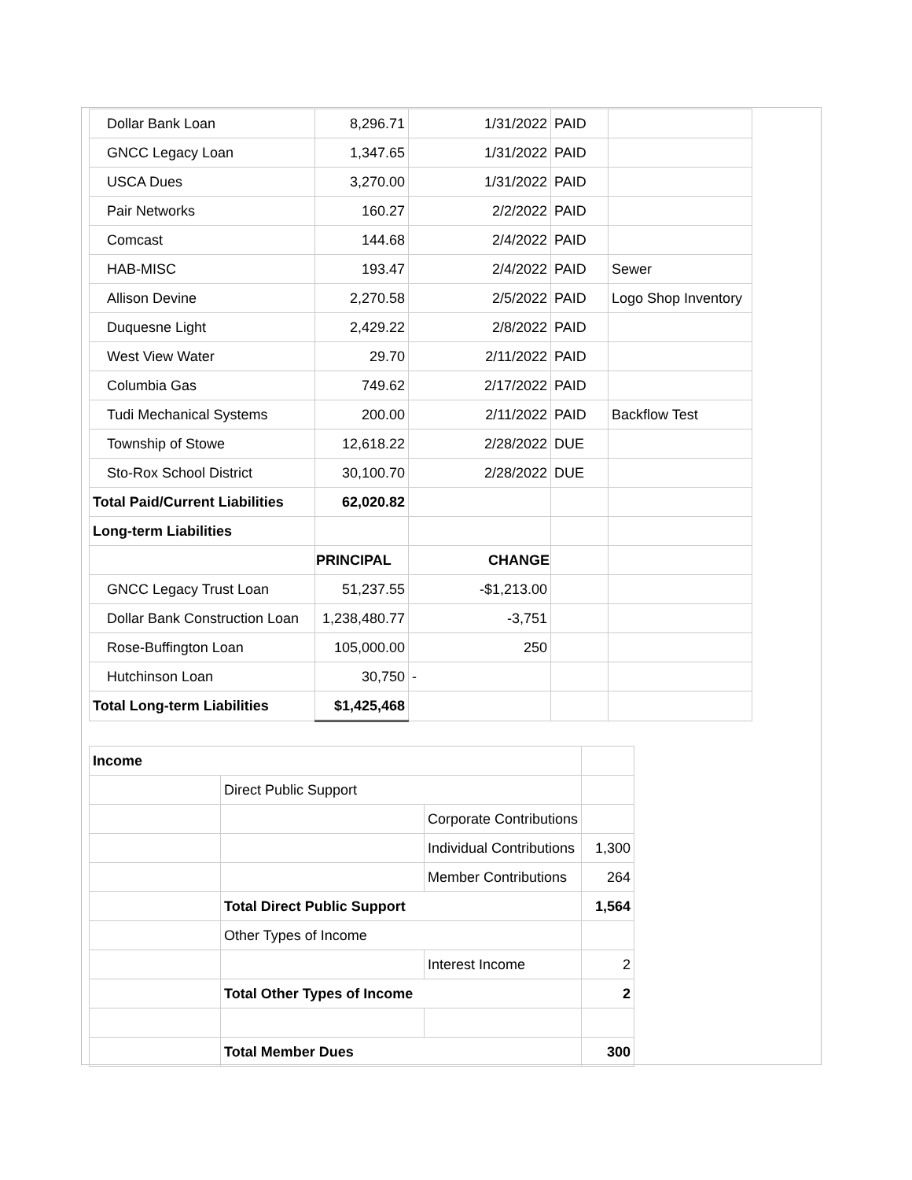| Dollar Bank Loan | 8,296.71 | 1/31/2022 | PAID | |
| GNCC Legacy Loan | 1,347.65 | 1/31/2022 | PAID | |
| USCA Dues | 3,270.00 | 1/31/2022 | PAID | |
| Pair Networks | 160.27 | 2/2/2022 | PAID | |
| Comcast | 144.68 | 2/4/2022 | PAID | |
| HAB-MISC | 193.47 | 2/4/2022 | PAID | Sewer |
| Allison Devine | 2,270.58 | 2/5/2022 | PAID | Logo Shop Inventory |
| Duquesne Light | 2,429.22 | 2/8/2022 | PAID | |
| West View Water | 29.70 | 2/11/2022 | PAID | |
| Columbia Gas | 749.62 | 2/17/2022 | PAID | |
| Tudi Mechanical Systems | 200.00 | 2/11/2022 | PAID | Backflow Test |
| Township of Stowe | 12,618.22 | 2/28/2022 | DUE | |
| Sto-Rox School District | 30,100.70 | 2/28/2022 | DUE | |
| Total Paid/Current Liabilities | 62,020.82 | | | |
| Long-term Liabilities | | | | |
| | PRINCIPAL | CHANGE | | |
| GNCC Legacy Trust Loan | 51,237.55 | -$1,213.00 | | |
| Dollar Bank Construction Loan | 1,238,480.77 | -3,751 | | |
| Rose-Buffington Loan | 105,000.00 | 250 | | |
| Hutchinson Loan | 30,750 | - | | |
| Total Long-term Liabilities | $1,425,468 | | | |
| Income | | | |
| | Direct Public Support | | |
| | | Corporate Contributions | |
| | | Individual Contributions | 1,300 |
| | | Member Contributions | 264 |
| | Total Direct Public Support | | 1,564 |
| | Other Types of Income | | |
| | | Interest Income | 2 |
| | Total Other Types of Income | | 2 |
| | Total Member Dues | | 300 |